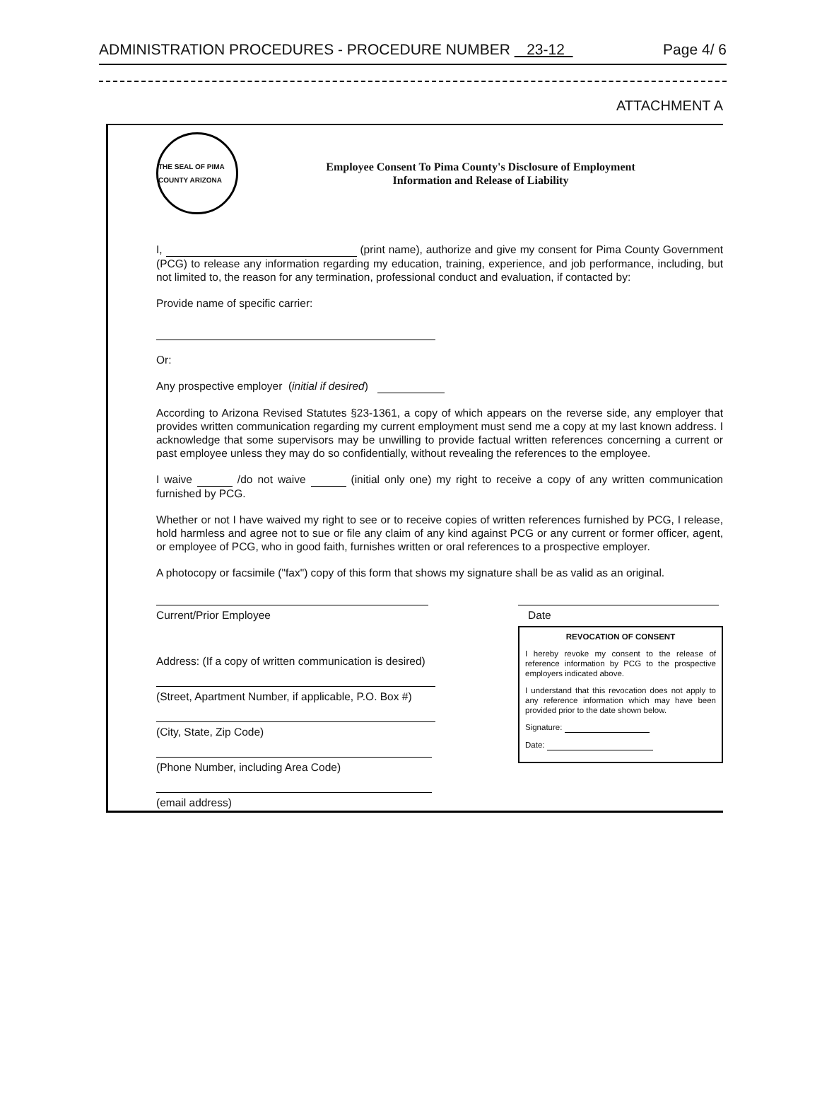ADMINISTRATION PROCEDURES - PROCEDURE NUMBER 23-12 Page 4/ 6
ATTACHMENT A
THE SEAL OF PIMA COUNTY ARIZONA
Employee Consent To Pima County's Disclosure of Employment
Information and Release of Liability
I, (print name), authorize and give my consent for Pima County Government (PCG) to release any information regarding my education, training, experience, and job performance, including, but not limited to, the reason for any termination, professional conduct and evaluation, if contacted by:
Provide name of specific carrier:
Or:
Any prospective employer (initial if desired)
According to Arizona Revised Statutes §23-1361, a copy of which appears on the reverse side, any employer that provides written communication regarding my current employment must send me a copy at my last known address. I acknowledge that some supervisors may be unwilling to provide factual written references concerning a current or past employee unless they may do so confidentially, without revealing the references to the employee.
I waive /do not waive (initial only one) my right to receive a copy of any written communication furnished by PCG.
Whether or not I have waived my right to see or to receive copies of written references furnished by PCG, I release, hold harmless and agree not to sue or file any claim of any kind against PCG or any current or former officer, agent, or employee of PCG, who in good faith, furnishes written or oral references to a prospective employer.
A photocopy or facsimile ("fax") copy of this form that shows my signature shall be as valid as an original.
Current/Prior Employee
Address: (If a copy of written communication is desired)
(Street, Apartment Number, if applicable, P.O. Box #)
(City, State, Zip Code)
(Phone Number, including Area Code)
(email address)
Date
REVOCATION OF CONSENT
I hereby revoke my consent to the release of reference information by PCG to the prospective employers indicated above.
I understand that this revocation does not apply to any reference information which may have been provided prior to the date shown below.
Signature:
Date: